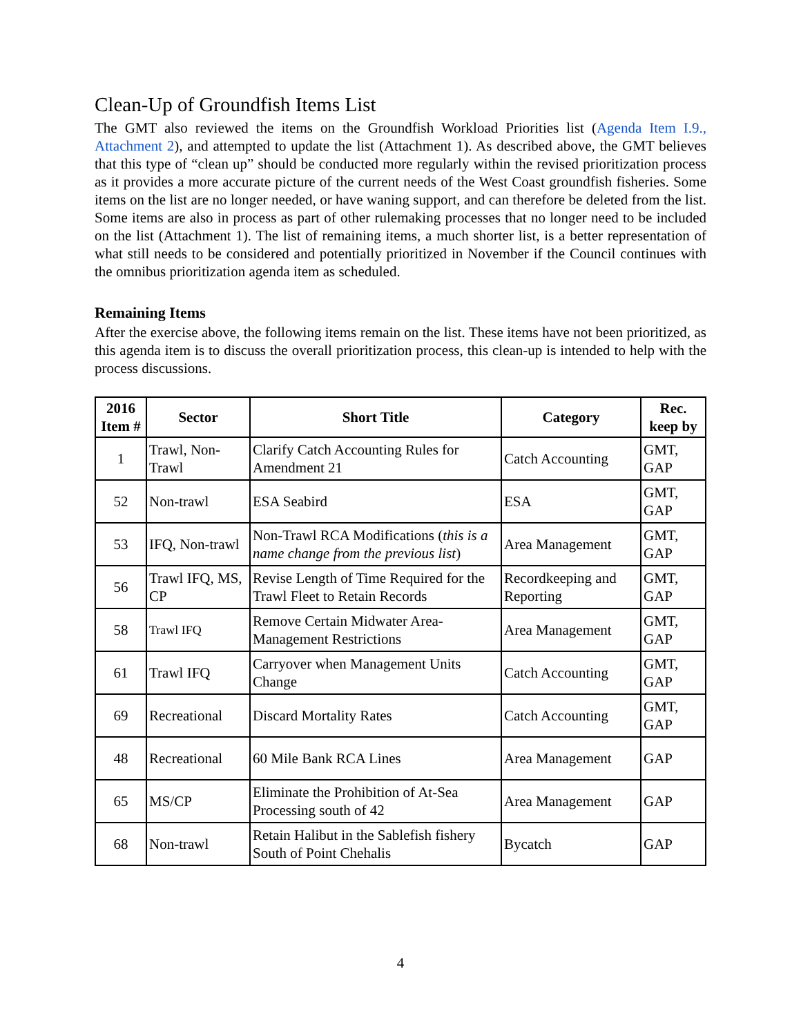Clean-Up of Groundfish Items List
The GMT also reviewed the items on the Groundfish Workload Priorities list (Agenda Item I.9., Attachment 2), and attempted to update the list (Attachment 1). As described above, the GMT believes that this type of “clean up” should be conducted more regularly within the revised prioritization process as it provides a more accurate picture of the current needs of the West Coast groundfish fisheries. Some items on the list are no longer needed, or have waning support, and can therefore be deleted from the list. Some items are also in process as part of other rulemaking processes that no longer need to be included on the list (Attachment 1). The list of remaining items, a much shorter list, is a better representation of what still needs to be considered and potentially prioritized in November if the Council continues with the omnibus prioritization agenda item as scheduled.
Remaining Items
After the exercise above, the following items remain on the list. These items have not been prioritized, as this agenda item is to discuss the overall prioritization process, this clean-up is intended to help with the process discussions.
| 2016 Item # | Sector | Short Title | Category | Rec. keep by |
| --- | --- | --- | --- | --- |
| 1 | Trawl, Non-Trawl | Clarify Catch Accounting Rules for Amendment 21 | Catch Accounting | GMT, GAP |
| 52 | Non-trawl | ESA Seabird | ESA | GMT, GAP |
| 53 | IFQ, Non-trawl | Non-Trawl RCA Modifications ( this is a name change from the previous list ) | Area Management | GMT, GAP |
| 56 | Trawl IFQ, MS, CP | Revise Length of Time Required for the Trawl Fleet to Retain Records | Recordkeeping and Reporting | GMT, GAP |
| 58 | Trawl IFQ | Remove Certain Midwater Area-Management Restrictions | Area Management | GMT, GAP |
| 61 | Trawl IFQ | Carryover when Management Units Change | Catch Accounting | GMT, GAP |
| 69 | Recreational | Discard Mortality Rates | Catch Accounting | GMT, GAP |
| 48 | Recreational | 60 Mile Bank RCA Lines | Area Management | GAP |
| 65 | MS/CP | Eliminate the Prohibition of At-Sea Processing south of 42 | Area Management | GAP |
| 68 | Non-trawl | Retain Halibut in the Sablefish fishery South of Point Chehalis | Bycatch | GAP |
4